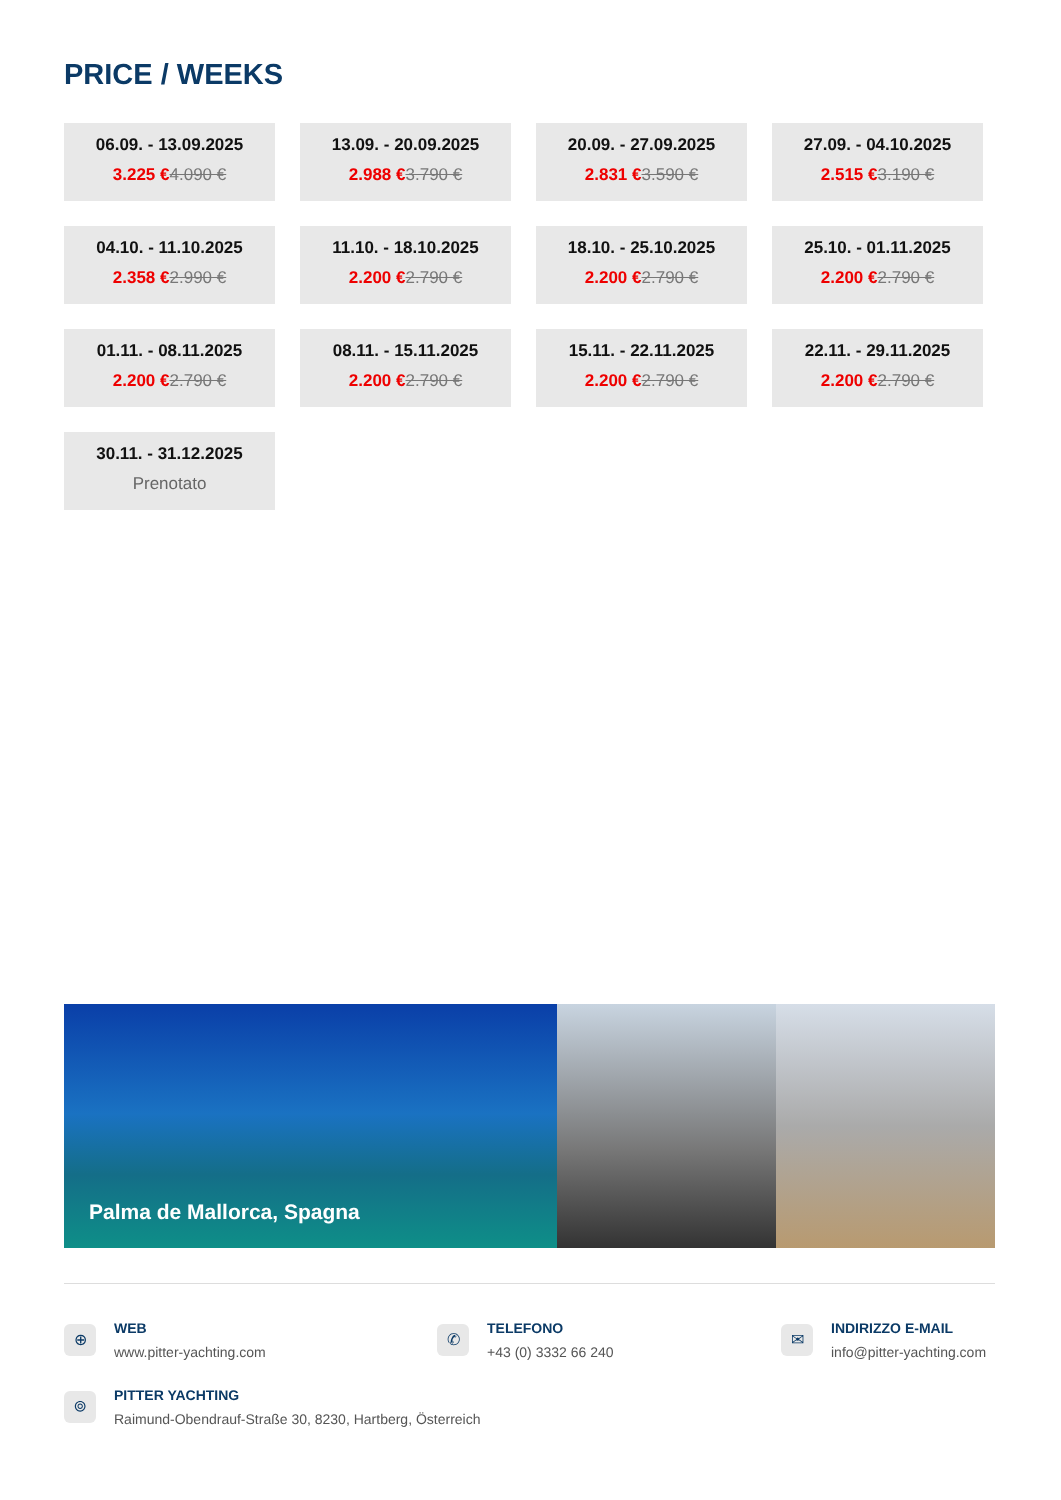PRICE / WEEKS
06.09. - 13.09.2025
3.225 €4.090 €
13.09. - 20.09.2025
2.988 €3.790 €
20.09. - 27.09.2025
2.831 €3.590 €
27.09. - 04.10.2025
2.515 €3.190 €
04.10. - 11.10.2025
2.358 €2.990 €
11.10. - 18.10.2025
2.200 €2.790 €
18.10. - 25.10.2025
2.200 €2.790 €
25.10. - 01.11.2025
2.200 €2.790 €
01.11. - 08.11.2025
2.200 €2.790 €
08.11. - 15.11.2025
2.200 €2.790 €
15.11. - 22.11.2025
2.200 €2.790 €
22.11. - 29.11.2025
2.200 €2.790 €
30.11. - 31.12.2025
Prenotato
Palma de Mallorca, Spagna
⊕
WEB
www.pitter-yachting.com
✆
TELEFONO
+43 (0) 3332 66 240
✉
INDIRIZZO E-MAIL
info@pitter-yachting.com
⌾
PITTER YACHTING
Raimund-Obendrauf-Straße 30, 8230, Hartberg, Österreich